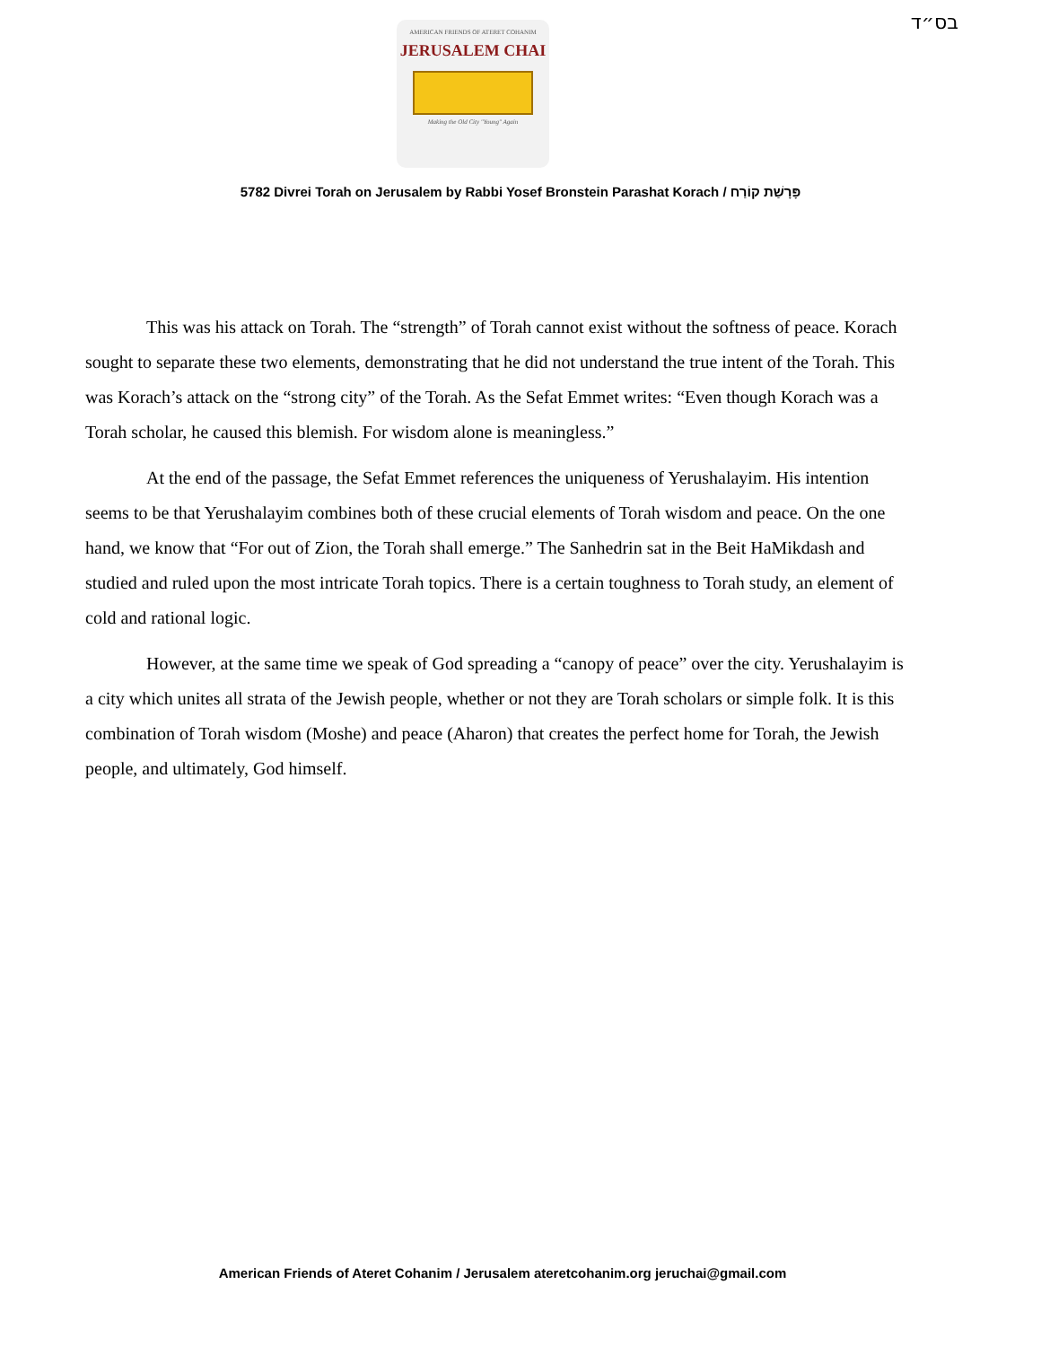בס״ד
AMERICAN FRIENDS OF ATERET COHANIM
JERUSALEM CHAI
Making the Old City "Young" Again
5782 Divrei Torah on Jerusalem by Rabbi Yosef Bronstein Parashat Korach / פָּרָשַׁת קוֹרַח
This was his attack on Torah. The “strength” of Torah cannot exist without the softness of peace. Korach sought to separate these two elements, demonstrating that he did not understand the true intent of the Torah. This was Korach’s attack on the “strong city” of the Torah. As the Sefat Emmet writes: “Even though Korach was a Torah scholar, he caused this blemish. For wisdom alone is meaningless.”
At the end of the passage, the Sefat Emmet references the uniqueness of Yerushalayim. His intention seems to be that Yerushalayim combines both of these crucial elements of Torah wisdom and peace. On the one hand, we know that “For out of Zion, the Torah shall emerge.” The Sanhedrin sat in the Beit HaMikdash and studied and ruled upon the most intricate Torah topics. There is a certain toughness to Torah study, an element of cold and rational logic.
However, at the same time we speak of God spreading a “canopy of peace” over the city. Yerushalayim is a city which unites all strata of the Jewish people, whether or not they are Torah scholars or simple folk. It is this combination of Torah wisdom (Moshe) and peace (Aharon) that creates the perfect home for Torah, the Jewish people, and ultimately, God himself.
American Friends of Ateret Cohanim / Jerusalem ateretcohanim.org jeruchai@gmail.com